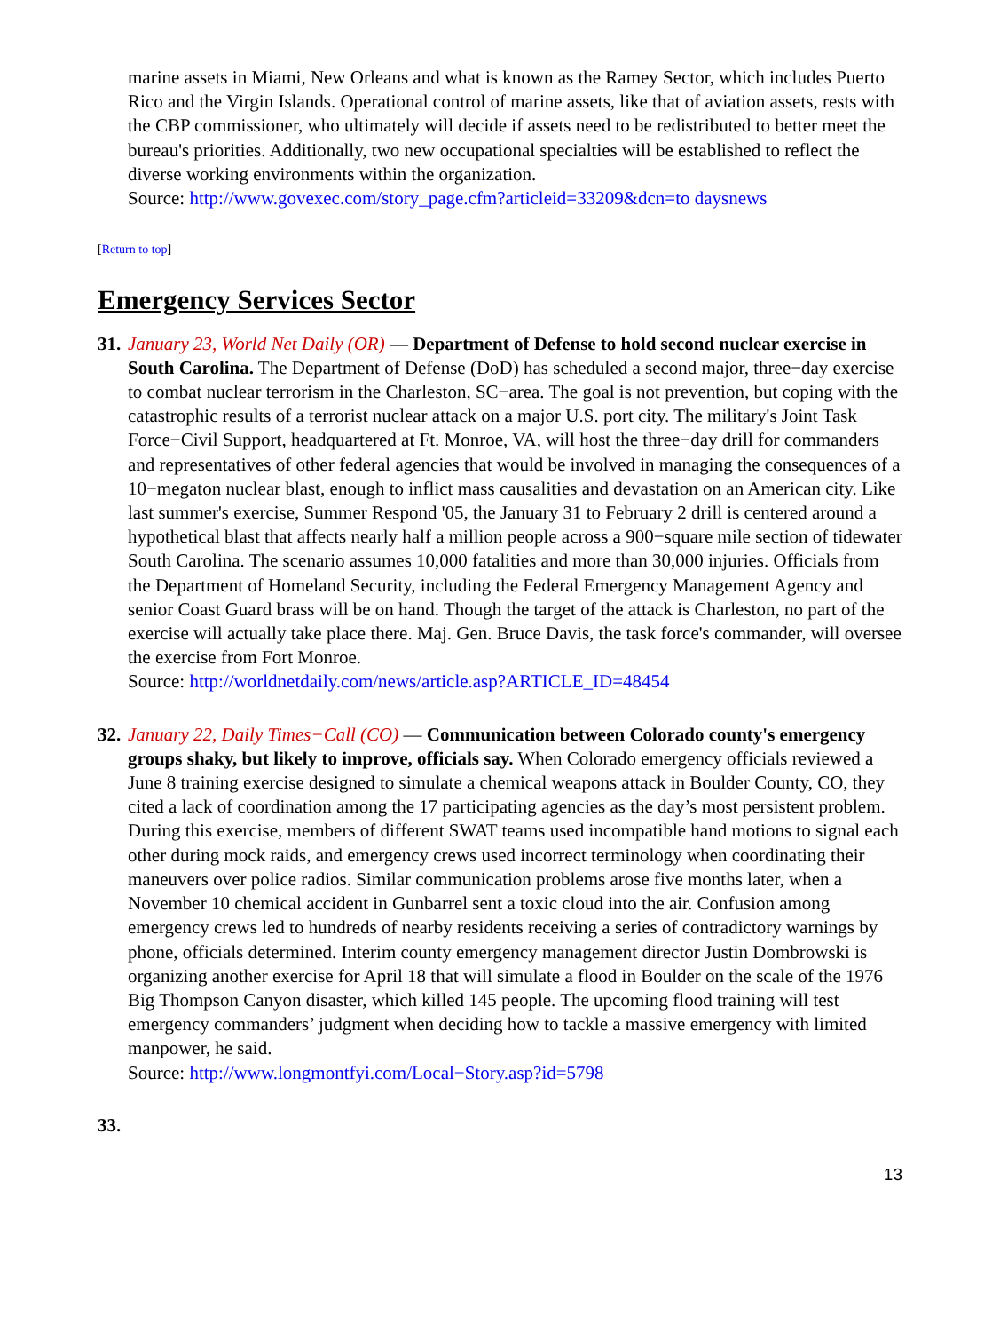marine assets in Miami, New Orleans and what is known as the Ramey Sector, which includes Puerto Rico and the Virgin Islands. Operational control of marine assets, like that of aviation assets, rests with the CBP commissioner, who ultimately will decide if assets need to be redistributed to better meet the bureau's priorities. Additionally, two new occupational specialties will be established to reflect the diverse working environments within the organization.
Source: http://www.govexec.com/story_page.cfm?articleid=33209&dcn=to daysnews
[Return to top]
Emergency Services Sector
31.
January 23, World Net Daily (OR) — Department of Defense to hold second nuclear exercise in South Carolina. The Department of Defense (DoD) has scheduled a second major, three−day exercise to combat nuclear terrorism in the Charleston, SC−area. The goal is not prevention, but coping with the catastrophic results of a terrorist nuclear attack on a major U.S. port city. The military's Joint Task Force−Civil Support, headquartered at Ft. Monroe, VA, will host the three−day drill for commanders and representatives of other federal agencies that would be involved in managing the consequences of a 10−megaton nuclear blast, enough to inflict mass causalities and devastation on an American city. Like last summer's exercise, Summer Respond '05, the January 31 to February 2 drill is centered around a hypothetical blast that affects nearly half a million people across a 900−square mile section of tidewater South Carolina. The scenario assumes 10,000 fatalities and more than 30,000 injuries. Officials from the Department of Homeland Security, including the Federal Emergency Management Agency and senior Coast Guard brass will be on hand. Though the target of the attack is Charleston, no part of the exercise will actually take place there. Maj. Gen. Bruce Davis, the task force's commander, will oversee the exercise from Fort Monroe.
Source: http://worldnetdaily.com/news/article.asp?ARTICLE_ID=48454
32.
January 22, Daily Times−Call (CO) — Communication between Colorado county's emergency groups shaky, but likely to improve, officials say. When Colorado emergency officials reviewed a June 8 training exercise designed to simulate a chemical weapons attack in Boulder County, CO, they cited a lack of coordination among the 17 participating agencies as the day’s most persistent problem. During this exercise, members of different SWAT teams used incompatible hand motions to signal each other during mock raids, and emergency crews used incorrect terminology when coordinating their maneuvers over police radios. Similar communication problems arose five months later, when a November 10 chemical accident in Gunbarrel sent a toxic cloud into the air. Confusion among emergency crews led to hundreds of nearby residents receiving a series of contradictory warnings by phone, officials determined. Interim county emergency management director Justin Dombrowski is organizing another exercise for April 18 that will simulate a flood in Boulder on the scale of the 1976 Big Thompson Canyon disaster, which killed 145 people. The upcoming flood training will test emergency commanders’ judgment when deciding how to tackle a massive emergency with limited manpower, he said.
Source: http://www.longmontfyi.com/Local−Story.asp?id=5798
33.
13